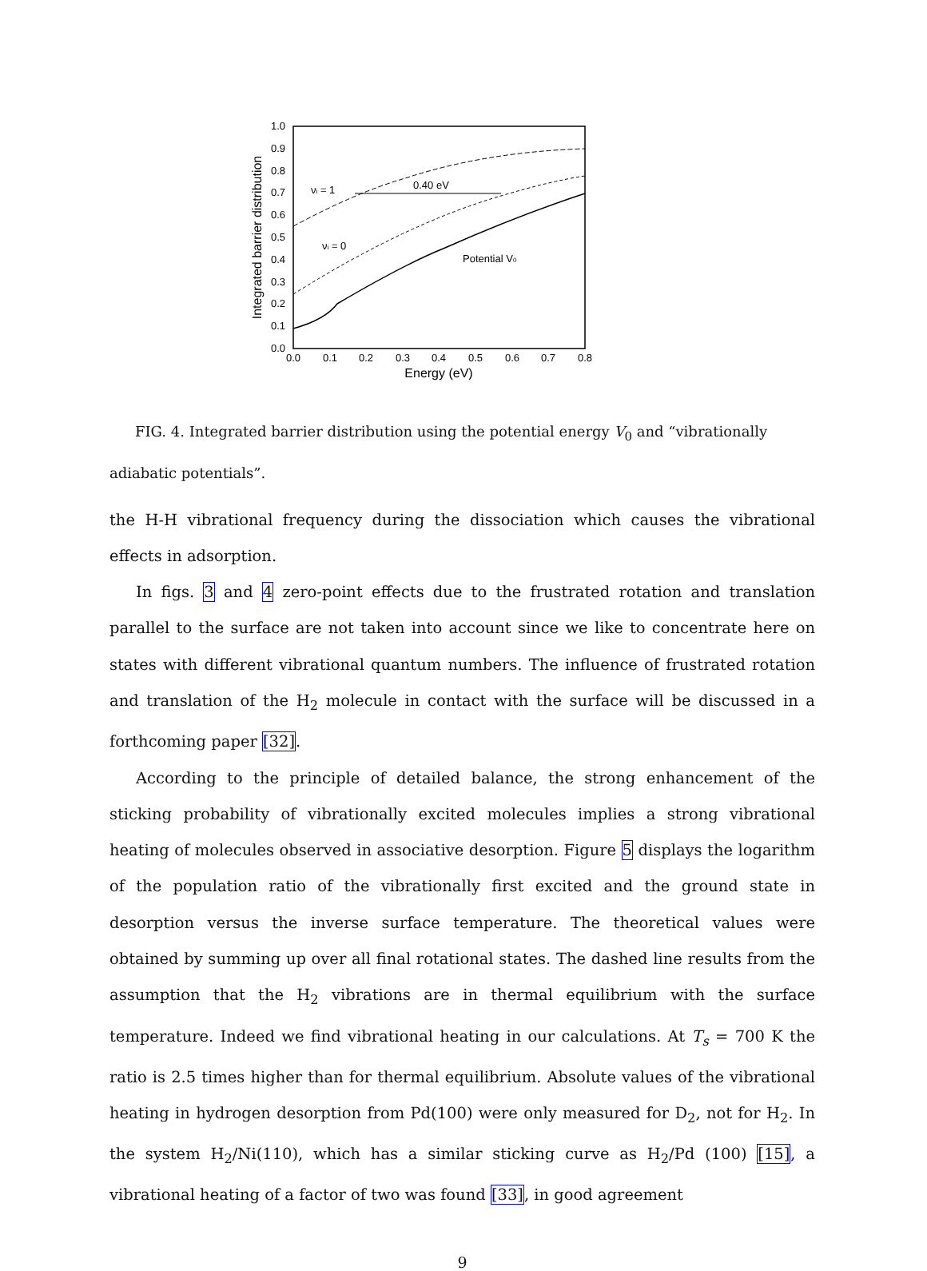0.0
0.1
0.2
0.3
0.4
0.5
0.6
0.7
0.8
0.9
1.0
0.0
0.1
0.2
0.3
0.4
0.5
0.6
0.7
0.8
Energy (eV)
Integrated barrier distribution
νi = 1
0.40 eV
νi = 0
Potential V0
FIG. 4. Integrated barrier distribution using the potential energy V<sub>0</sub> and “vibrationally adiabatic potentials”.
the H-H vibrational frequency during the dissociation which causes the vibrational effects in adsorption.
In figs. 3 and 4 zero-point effects due to the frustrated rotation and translation parallel to the surface are not taken into account since we like to concentrate here on states with different vibrational quantum numbers. The influence of frustrated rotation and translation of the H<sub>2</sub> molecule in contact with the surface will be discussed in a forthcoming paper [32].
According to the principle of detailed balance, the strong enhancement of the sticking probability of vibrationally excited molecules implies a strong vibrational heating of molecules observed in associative desorption. Figure 5 displays the logarithm of the population ratio of the vibrationally first excited and the ground state in desorption versus the inverse surface temperature. The theoretical values were obtained by summing up over all final rotational states. The dashed line results from the assumption that the H<sub>2</sub> vibrations are in thermal equilibrium with the surface temperature. Indeed we find vibrational heating in our calculations. At T<sub>s</sub> = 700 K the ratio is 2.5 times higher than for thermal equilibrium. Absolute values of the vibrational heating in hydrogen desorption from Pd(100) were only measured for D<sub>2</sub>, not for H<sub>2</sub>. In the system H<sub>2</sub>/Ni(110), which has a similar sticking curve as H<sub>2</sub>/Pd (100) [15], a vibrational heating of a factor of two was found [33], in good agreement
9